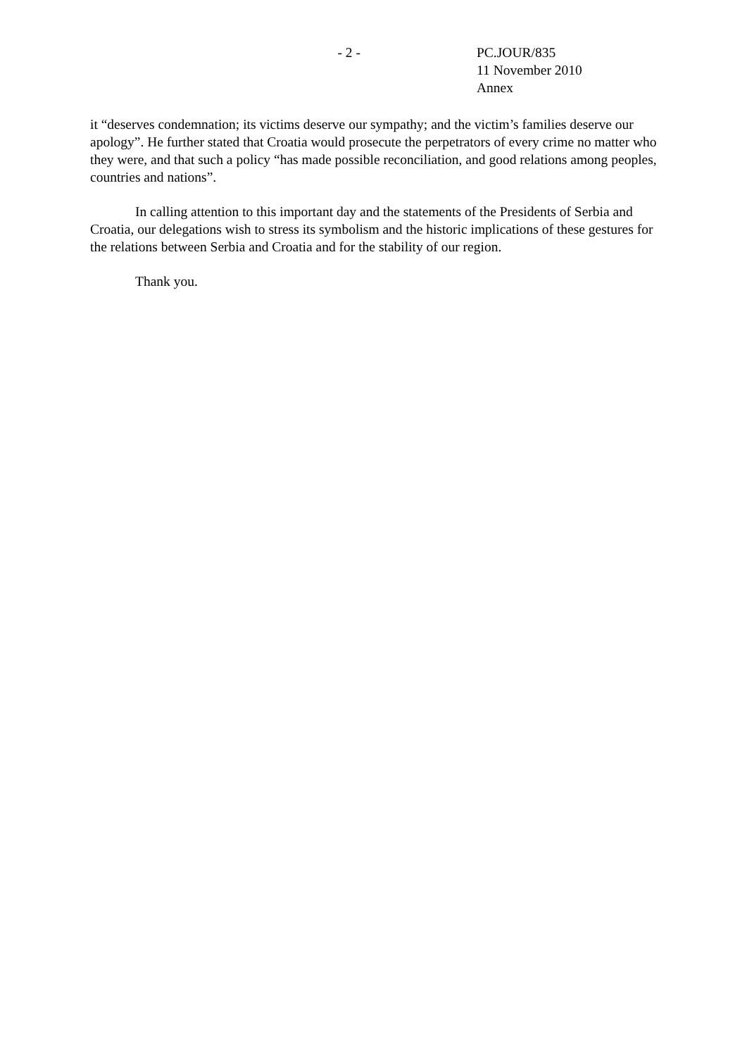- 2 - PC.JOUR/835
11 November 2010
Annex
it “deserves condemnation; its victims deserve our sympathy; and the victim’s families deserve our apology”. He further stated that Croatia would prosecute the perpetrators of every crime no matter who they were, and that such a policy “has made possible reconciliation, and good relations among peoples, countries and nations”.
In calling attention to this important day and the statements of the Presidents of Serbia and Croatia, our delegations wish to stress its symbolism and the historic implications of these gestures for the relations between Serbia and Croatia and for the stability of our region.
Thank you.